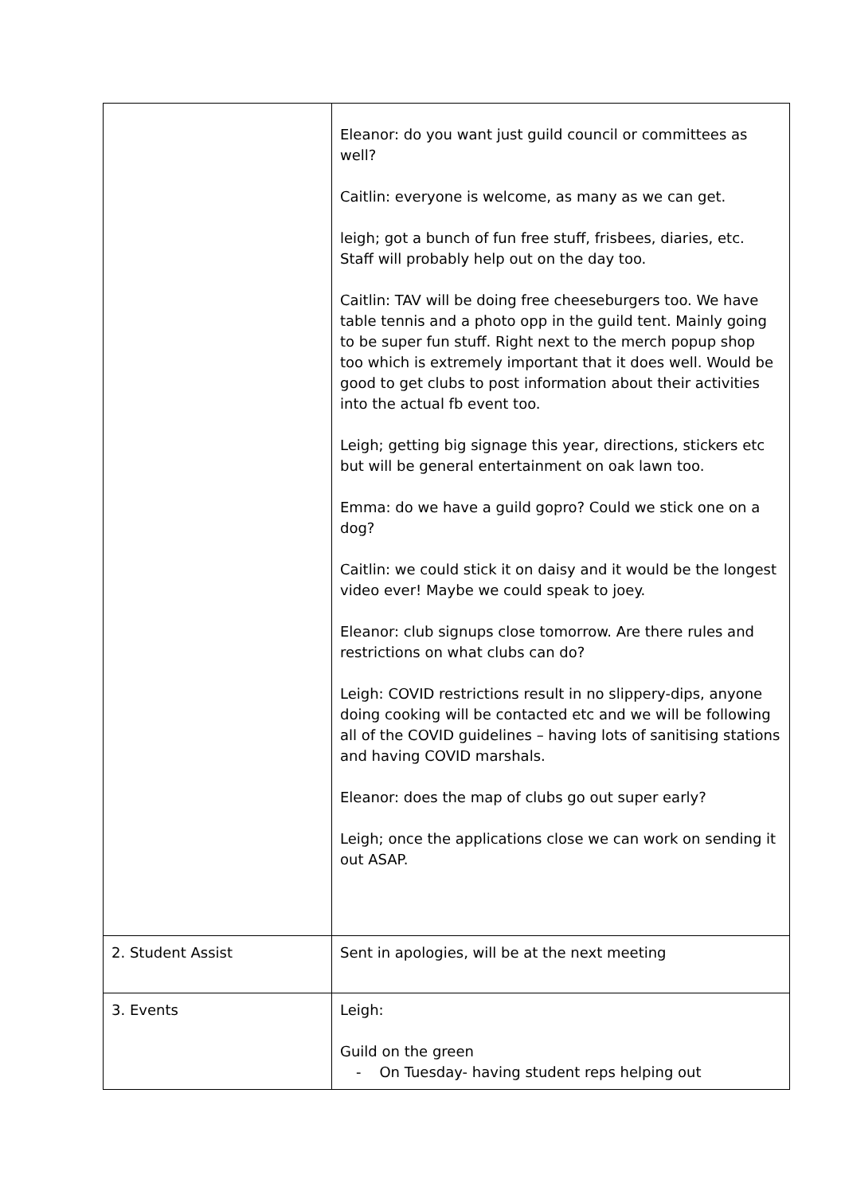| | Eleanor: do you want just guild council or committees as well? Caitlin: everyone is welcome, as many as we can get. leigh; got a bunch of fun free stuff, frisbees, diaries, etc. Staff will probably help out on the day too. Caitlin: TAV will be doing free cheeseburgers too. We have table tennis and a photo opp in the guild tent. Mainly going to be super fun stuff. Right next to the merch popup shop too which is extremely important that it does well. Would be good to get clubs to post information about their activities into the actual fb event too. Leigh; getting big signage this year, directions, stickers etc but will be general entertainment on oak lawn too. Emma: do we have a guild gopro? Could we stick one on a dog? Caitlin: we could stick it on daisy and it would be the longest video ever! Maybe we could speak to joey. Eleanor: club signups close tomorrow. Are there rules and restrictions on what clubs can do? Leigh: COVID restrictions result in no slippery-dips, anyone doing cooking will be contacted etc and we will be following all of the COVID guidelines – having lots of sanitising stations and having COVID marshals. Eleanor: does the map of clubs go out super early? Leigh; once the applications close we can work on sending it out ASAP. |
| 2. Student Assist | Sent in apologies, will be at the next meeting |
| 3. Events | Leigh: Guild on the green - On Tuesday- having student reps helping out |